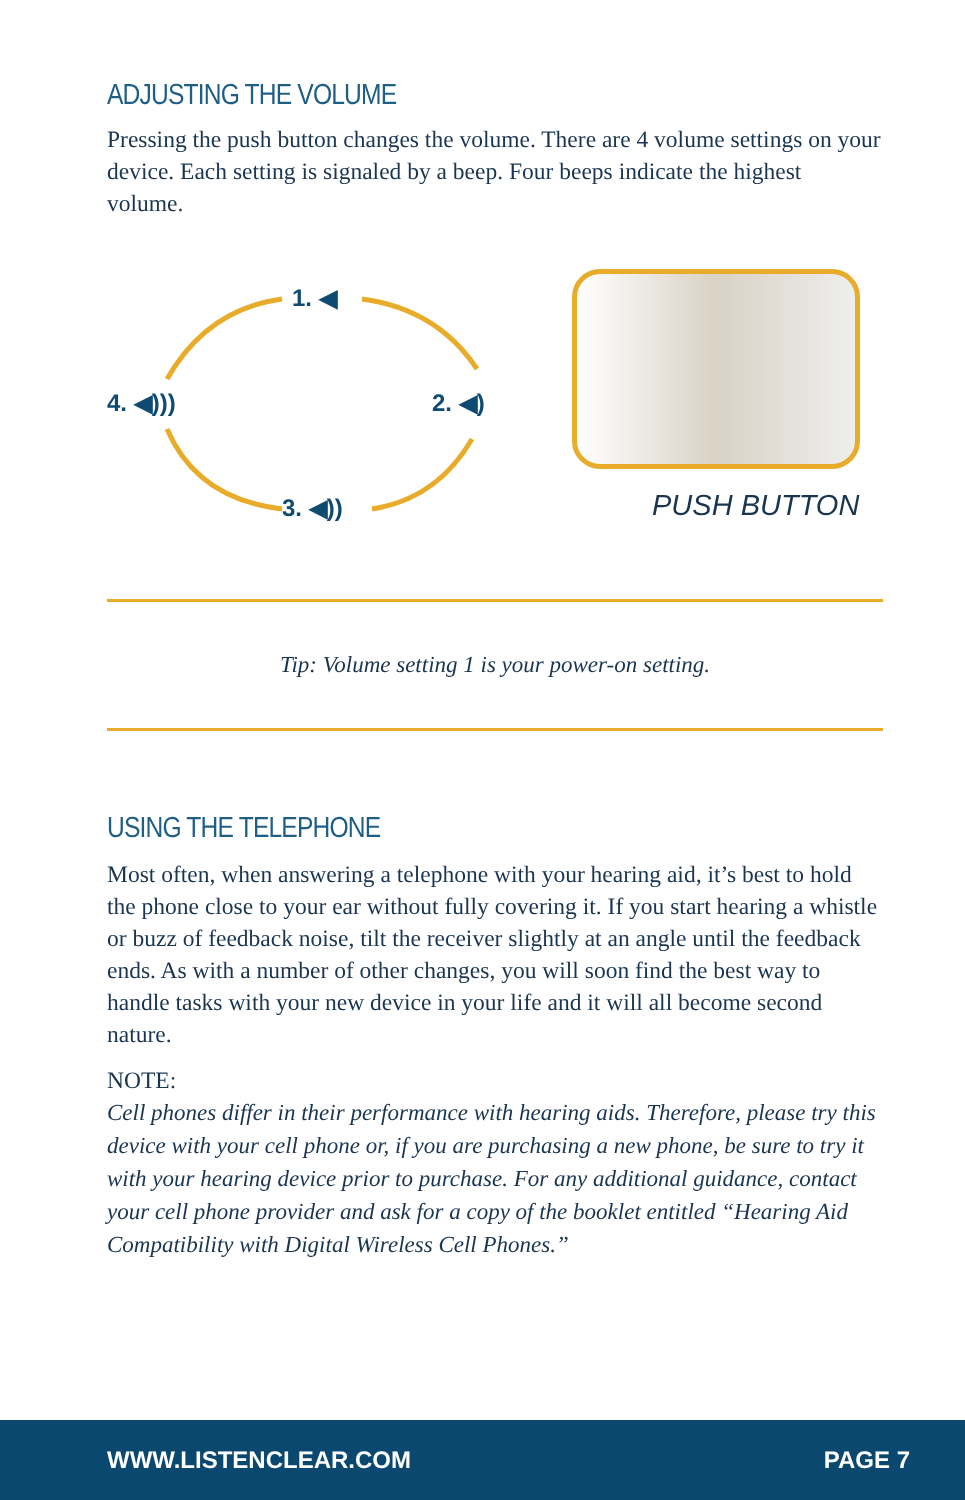ADJUSTING THE VOLUME
Pressing the push button changes the volume. There are 4 volume settings on your device. Each setting is signaled by a beep. Four beeps indicate the highest volume.
1. ◀
2. ◀)
3. ◀))
4. ◀)))
PUSH BUTTON
Tip: Volume setting 1 is your power-on setting.
USING THE TELEPHONE
Most often, when answering a telephone with your hearing aid, it’s best to hold the phone close to your ear without fully covering it. If you start hearing a whistle or buzz of feedback noise, tilt the receiver slightly at an angle until the feedback ends. As with a number of other changes, you will soon find the best way to handle tasks with your new device in your life and it will all become second nature.
NOTE:
Cell phones differ in their performance with hearing aids. Therefore, please try this device with your cell phone or, if you are purchasing a new phone, be sure to try it with your hearing device prior to purchase. For any additional guidance, contact your cell phone provider and ask for a copy of the booklet entitled “Hearing Aid Compatibility with Digital Wireless Cell Phones.”
WWW.LISTENCLEAR.COM PAGE 7